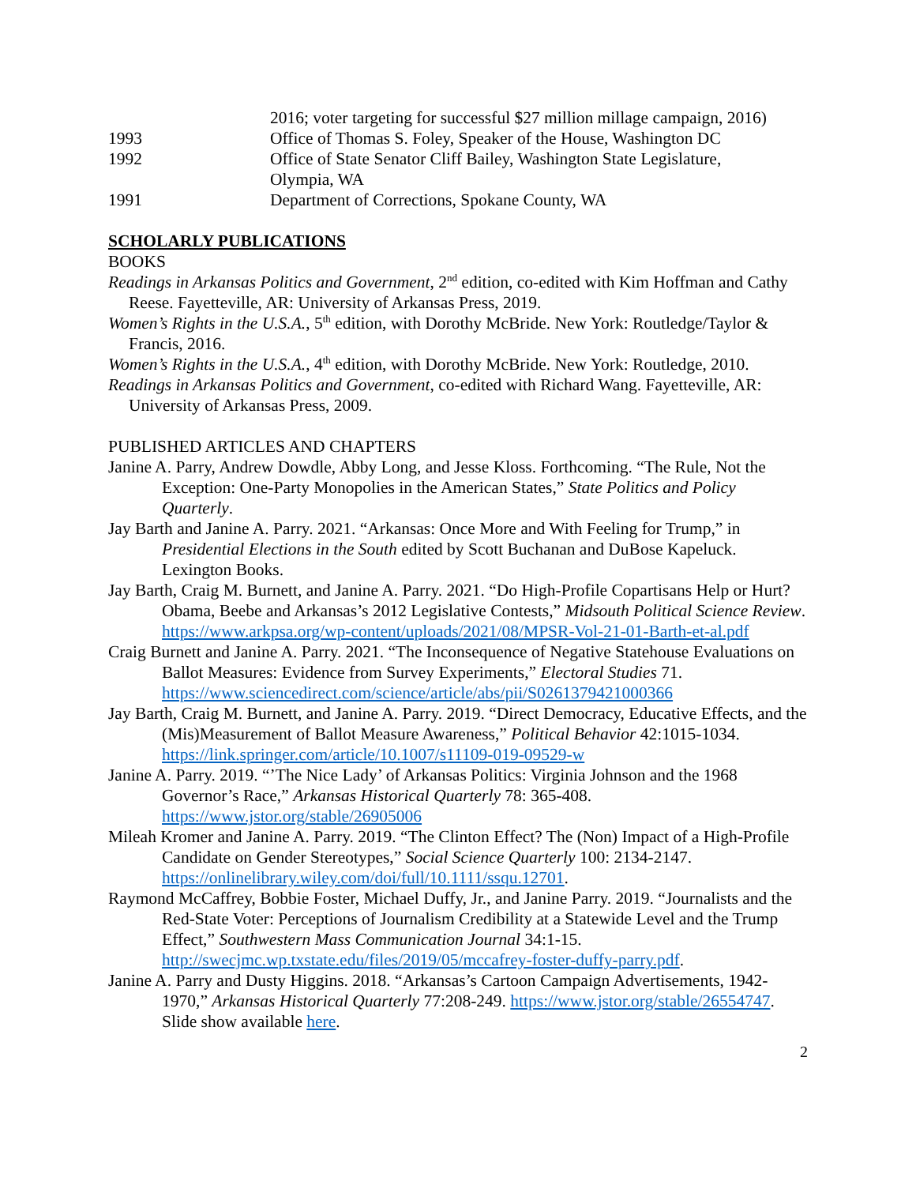2016; voter targeting for successful $27 million millage campaign, 2016)
1993 Office of Thomas S. Foley, Speaker of the House, Washington DC
1992 Office of State Senator Cliff Bailey, Washington State Legislature,
Olympia, WA
1991 Department of Corrections, Spokane County, WA
SCHOLARLY PUBLICATIONS
BOOKS
Readings in Arkansas Politics and Government, 2<sup>nd</sup> edition, co-edited with Kim Hoffman and Cathy Reese. Fayetteville, AR: University of Arkansas Press, 2019.
Women’s Rights in the U.S.A., 5<sup>th</sup> edition, with Dorothy McBride. New York: Routledge/Taylor & Francis, 2016.
Women’s Rights in the U.S.A., 4<sup>th</sup> edition, with Dorothy McBride. New York: Routledge, 2010.
Readings in Arkansas Politics and Government, co-edited with Richard Wang. Fayetteville, AR: University of Arkansas Press, 2009.
PUBLISHED ARTICLES AND CHAPTERS
Janine A. Parry, Andrew Dowdle, Abby Long, and Jesse Kloss. Forthcoming. “The Rule, Not the Exception: One-Party Monopolies in the American States,” State Politics and Policy Quarterly.
Jay Barth and Janine A. Parry. 2021. “Arkansas: Once More and With Feeling for Trump,” in Presidential Elections in the South edited by Scott Buchanan and DuBose Kapeluck. Lexington Books.
Jay Barth, Craig M. Burnett, and Janine A. Parry. 2021. “Do High-Profile Copartisans Help or Hurt? Obama, Beebe and Arkansas’s 2012 Legislative Contests,” Midsouth Political Science Review. https://www.arkpsa.org/wp-content/uploads/2021/08/MPSR-Vol-21-01-Barth-et-al.pdf
Craig Burnett and Janine A. Parry. 2021. “The Inconsequence of Negative Statehouse Evaluations on Ballot Measures: Evidence from Survey Experiments,” Electoral Studies 71. https://www.sciencedirect.com/science/article/abs/pii/S0261379421000366
Jay Barth, Craig M. Burnett, and Janine A. Parry. 2019. “Direct Democracy, Educative Effects, and the (Mis)Measurement of Ballot Measure Awareness,” Political Behavior 42:1015-1034. https://link.springer.com/article/10.1007/s11109-019-09529-w
Janine A. Parry. 2019. “’The Nice Lady’ of Arkansas Politics: Virginia Johnson and the 1968 Governor’s Race,” Arkansas Historical Quarterly 78: 365-408. https://www.jstor.org/stable/26905006
Mileah Kromer and Janine A. Parry. 2019. “The Clinton Effect? The (Non) Impact of a High-Profile Candidate on Gender Stereotypes,” Social Science Quarterly 100: 2134-2147. https://onlinelibrary.wiley.com/doi/full/10.1111/ssqu.12701.
Raymond McCaffrey, Bobbie Foster, Michael Duffy, Jr., and Janine Parry. 2019. “Journalists and the Red-State Voter: Perceptions of Journalism Credibility at a Statewide Level and the Trump Effect,” Southwestern Mass Communication Journal 34:1-15. http://swecjmc.wp.txstate.edu/files/2019/05/mccafrey-foster-duffy-parry.pdf.
Janine A. Parry and Dusty Higgins. 2018. “Arkansas’s Cartoon Campaign Advertisements, 1942-1970,” Arkansas Historical Quarterly 77:208-249. https://www.jstor.org/stable/26554747. Slide show available here.
2